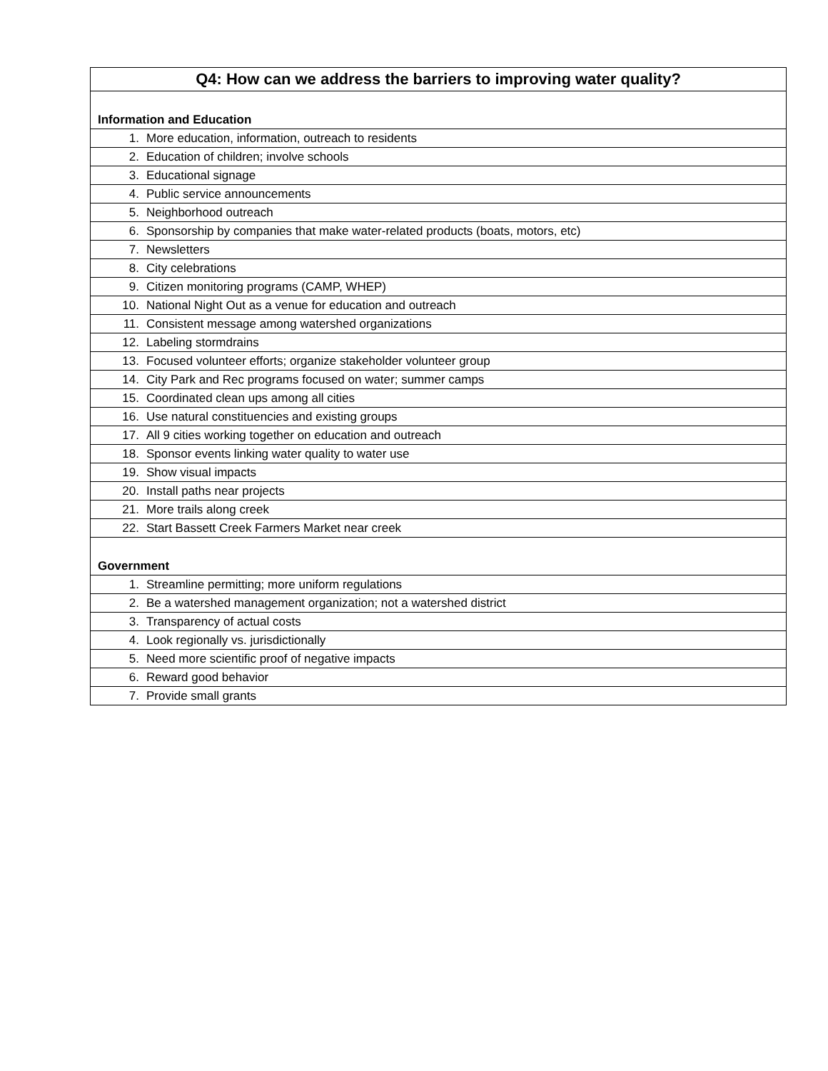| Q4: How can we address the barriers to improving water quality? |
| --- |
| Information and Education |
| 1. More education, information, outreach to residents |
| 2. Education of children; involve schools |
| 3. Educational signage |
| 4. Public service announcements |
| 5. Neighborhood outreach |
| 6. Sponsorship by companies that make water-related products (boats, motors, etc) |
| 7. Newsletters |
| 8. City celebrations |
| 9. Citizen monitoring programs (CAMP, WHEP) |
| 10. National Night Out as a venue for education and outreach |
| 11. Consistent message among watershed organizations |
| 12. Labeling stormdrains |
| 13. Focused volunteer efforts; organize stakeholder volunteer group |
| 14. City Park and Rec programs focused on water; summer camps |
| 15. Coordinated clean ups among all cities |
| 16. Use natural constituencies and existing groups |
| 17. All 9 cities working together on education and outreach |
| 18. Sponsor events linking water quality to water use |
| 19. Show visual impacts |
| 20. Install paths near projects |
| 21. More trails along creek |
| 22. Start Bassett Creek Farmers Market near creek |
| Government |
| 1. Streamline permitting; more uniform regulations |
| 2. Be a watershed management organization; not a watershed district |
| 3. Transparency of actual costs |
| 4. Look regionally vs. jurisdictionally |
| 5. Need more scientific proof of negative impacts |
| 6. Reward good behavior |
| 7. Provide small grants |